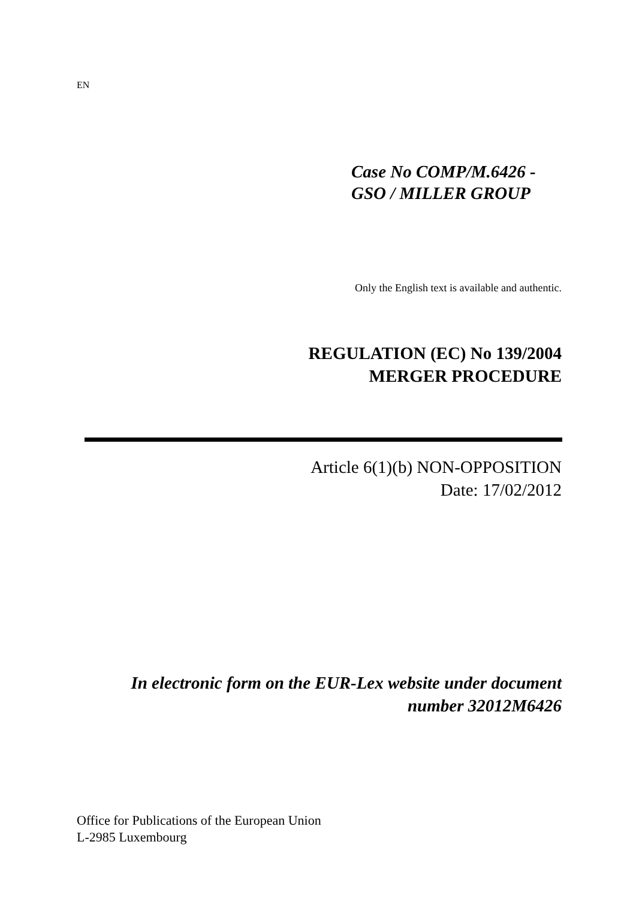EN
Case No COMP/M.6426 -
GSO / MILLER GROUP
Only the English text is available and authentic.
REGULATION (EC) No 139/2004
MERGER PROCEDURE
Article 6(1)(b) NON-OPPOSITION
Date: 17/02/2012
In electronic form on the EUR-Lex website under document
number 32012M6426
Office for Publications of the European Union
L-2985 Luxembourg